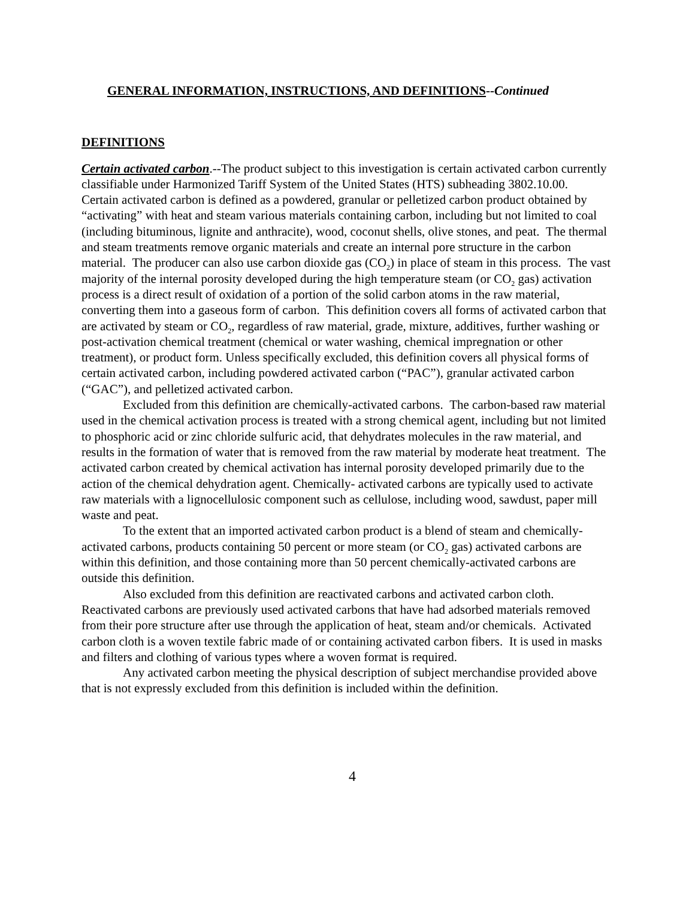GENERAL INFORMATION, INSTRUCTIONS, AND DEFINITIONS--Continued
DEFINITIONS
Certain activated carbon.--The product subject to this investigation is certain activated carbon currently classifiable under Harmonized Tariff System of the United States (HTS) subheading 3802.10.00. Certain activated carbon is defined as a powdered, granular or pelletized carbon product obtained by “activating” with heat and steam various materials containing carbon, including but not limited to coal (including bituminous, lignite and anthracite), wood, coconut shells, olive stones, and peat. The thermal and steam treatments remove organic materials and create an internal pore structure in the carbon material. The producer can also use carbon dioxide gas (CO<sub>2</sub>) in place of steam in this process. The vast majority of the internal porosity developed during the high temperature steam (or CO<sub>2</sub> gas) activation process is a direct result of oxidation of a portion of the solid carbon atoms in the raw material, converting them into a gaseous form of carbon. This definition covers all forms of activated carbon that are activated by steam or CO<sub>2</sub>, regardless of raw material, grade, mixture, additives, further washing or post-activation chemical treatment (chemical or water washing, chemical impregnation or other treatment), or product form. Unless specifically excluded, this definition covers all physical forms of certain activated carbon, including powdered activated carbon (“PAC”), granular activated carbon (“GAC”), and pelletized activated carbon.
Excluded from this definition are chemically-activated carbons. The carbon-based raw material used in the chemical activation process is treated with a strong chemical agent, including but not limited to phosphoric acid or zinc chloride sulfuric acid, that dehydrates molecules in the raw material, and results in the formation of water that is removed from the raw material by moderate heat treatment. The activated carbon created by chemical activation has internal porosity developed primarily due to the action of the chemical dehydration agent. Chemically- activated carbons are typically used to activate raw materials with a lignocellulosic component such as cellulose, including wood, sawdust, paper mill waste and peat.
To the extent that an imported activated carbon product is a blend of steam and chemically- activated carbons, products containing 50 percent or more steam (or CO<sub>2</sub> gas) activated carbons are within this definition, and those containing more than 50 percent chemically-activated carbons are outside this definition.
Also excluded from this definition are reactivated carbons and activated carbon cloth. Reactivated carbons are previously used activated carbons that have had adsorbed materials removed from their pore structure after use through the application of heat, steam and/or chemicals. Activated carbon cloth is a woven textile fabric made of or containing activated carbon fibers. It is used in masks and filters and clothing of various types where a woven format is required.
Any activated carbon meeting the physical description of subject merchandise provided above that is not expressly excluded from this definition is included within the definition.
4